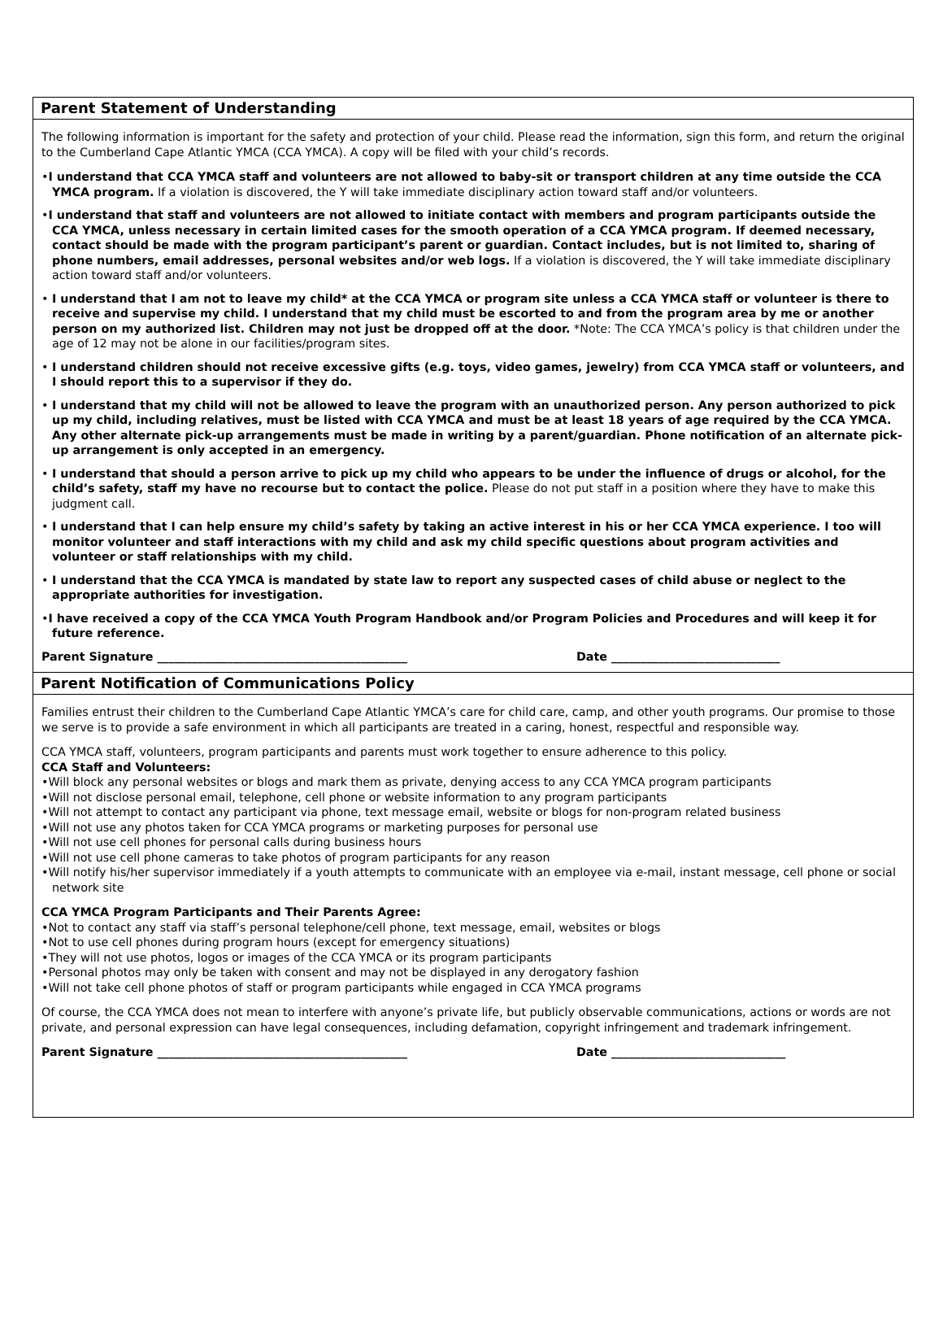Parent Statement of Understanding
The following information is important for the safety and protection of your child. Please read the information, sign this form, and return the original to the Cumberland Cape Atlantic YMCA (CCA YMCA). A copy will be filed with your child’s records.
•I understand that CCA YMCA staff and volunteers are not allowed to baby-sit or transport children at any time outside the CCA YMCA program. If a violation is discovered, the Y will take immediate disciplinary action toward staff and/or volunteers.
•I understand that staff and volunteers are not allowed to initiate contact with members and program participants outside the CCA YMCA, unless necessary in certain limited cases for the smooth operation of a CCA YMCA program. If deemed necessary, contact should be made with the program participant’s parent or guardian. Contact includes, but is not limited to, sharing of phone numbers, email addresses, personal websites and/or web logs. If a violation is discovered, the Y will take immediate disciplinary action toward staff and/or volunteers.
• I understand that I am not to leave my child* at the CCA YMCA or program site unless a CCA YMCA staff or volunteer is there to receive and supervise my child. I understand that my child must be escorted to and from the program area by me or another person on my authorized list. Children may not just be dropped off at the door. *Note: The CCA YMCA’s policy is that children under the age of 12 may not be alone in our facilities/program sites.
• I understand children should not receive excessive gifts (e.g. toys, video games, jewelry) from CCA YMCA staff or volunteers, and I should report this to a supervisor if they do.
• I understand that my child will not be allowed to leave the program with an unauthorized person. Any person authorized to pick up my child, including relatives, must be listed with CCA YMCA and must be at least 18 years of age required by the CCA YMCA. Any other alternate pick-up arrangements must be made in writing by a parent/guardian. Phone notification of an alternate pick-up arrangement is only accepted in an emergency.
• I understand that should a person arrive to pick up my child who appears to be under the influence of drugs or alcohol, for the child’s safety, staff my have no recourse but to contact the police. Please do not put staff in a position where they have to make this judgment call.
• I understand that I can help ensure my child’s safety by taking an active interest in his or her CCA YMCA experience. I too will monitor volunteer and staff interactions with my child and ask my child specific questions about program activities and volunteer or staff relationships with my child.
• I understand that the CCA YMCA is mandated by state law to report any suspected cases of child abuse or neglect to the appropriate authorities for investigation.
•I have received a copy of the CCA YMCA Youth Program Handbook and/or Program Policies and Procedures and will keep it for future reference.
Parent Signature ___________________________________________ Date _____________________________
Parent Notification of Communications Policy
Families entrust their children to the Cumberland Cape Atlantic YMCA’s care for child care, camp, and other youth programs. Our promise to those we serve is to provide a safe environment in which all participants are treated in a caring, honest, respectful and responsible way.
CCA YMCA staff, volunteers, program participants and parents must work together to ensure adherence to this policy.
CCA Staff and Volunteers:
•Will block any personal websites or blogs and mark them as private, denying access to any CCA YMCA program participants
•Will not disclose personal email, telephone, cell phone or website information to any program participants
•Will not attempt to contact any participant via phone, text message email, website or blogs for non-program related business
•Will not use any photos taken for CCA YMCA programs or marketing purposes for personal use
•Will not use cell phones for personal calls during business hours
•Will not use cell phone cameras to take photos of program participants for any reason
•Will notify his/her supervisor immediately if a youth attempts to communicate with an employee via e-mail, instant message, cell phone or social network site
CCA YMCA Program Participants and Their Parents Agree:
•Not to contact any staff via staff’s personal telephone/cell phone, text message, email, websites or blogs
•Not to use cell phones during program hours (except for emergency situations)
•They will not use photos, logos or images of the CCA YMCA or its program participants
•Personal photos may only be taken with consent and may not be displayed in any derogatory fashion
•Will not take cell phone photos of staff or program participants while engaged in CCA YMCA programs
Of course, the CCA YMCA does not mean to interfere with anyone’s private life, but publicly observable communications, actions or words are not private, and personal expression can have legal consequences, including defamation, copyright infringement and trademark infringement.
Parent Signature ___________________________________________ Date ______________________________